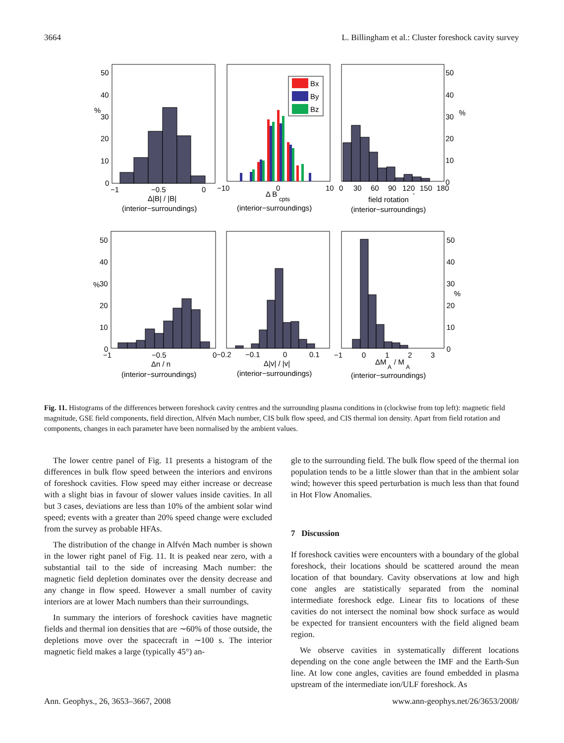3664 L. Billingham et al.: Cluster foreshock cavity survey
Bx
By
Bz
50
40
30
%
20
10
0
−1
−0.5
0
Δ|B| / |B|
(interior−surroundings)
−10
0
10
Δ B
cpts
(interior−surroundings)
0
30
60
90
120
150
180
50
40
30
%
20
10
0
field rotation
°
(interior−surroundings)
50
40
%
30
20
10
0
−1
−0.5
0
Δn / n
(interior−surroundings)
−0.2
−0.1
0
0.1
Δ|v| / |v|
(interior−surroundings)
−1
0
1
2
3
ΔM
A
/ M
A
(interior−surroundings)
50
40
30
%
20
10
0
Fig. 11. Histograms of the differences between foreshock cavity centres and the surrounding plasma conditions in (clockwise from top left): magnetic field magnitude, GSE field components, field direction, Alfvén Mach number, CIS bulk flow speed, and CIS thermal ion density. Apart from field rotation and components, changes in each parameter have been normalised by the ambient values.
The lower centre panel of Fig. 11 presents a histogram of the differences in bulk flow speed between the interiors and environs of foreshock cavities. Flow speed may either increase or decrease with a slight bias in favour of slower values inside cavities. In all but 3 cases, deviations are less than 10% of the ambient solar wind speed; events with a greater than 20% speed change were excluded from the survey as probable HFAs.
The distribution of the change in Alfvén Mach number is shown in the lower right panel of Fig. 11. It is peaked near zero, with a substantial tail to the side of increasing Mach number: the magnetic field depletion dominates over the density decrease and any change in flow speed. However a small number of cavity interiors are at lower Mach numbers than their surroundings.
In summary the interiors of foreshock cavities have magnetic fields and thermal ion densities that are ∼60% of those outside, the depletions move over the spacecraft in ∼100 s. The interior magnetic field makes a large (typically 45°) an-
gle to the surrounding field. The bulk flow speed of the thermal ion population tends to be a little slower than that in the ambient solar wind; however this speed perturbation is much less than that found in Hot Flow Anomalies.
7 Discussion
If foreshock cavities were encounters with a boundary of the global foreshock, their locations should be scattered around the mean location of that boundary. Cavity observations at low and high cone angles are statistically separated from the nominal intermediate foreshock edge. Linear fits to locations of these cavities do not intersect the nominal bow shock surface as would be expected for transient encounters with the field aligned beam region.
We observe cavities in systematically different locations depending on the cone angle between the IMF and the Earth-Sun line. At low cone angles, cavities are found embedded in plasma upstream of the intermediate ion/ULF foreshock. As
Ann. Geophys., 26, 3653–3667, 2008 www.ann-geophys.net/26/3653/2008/